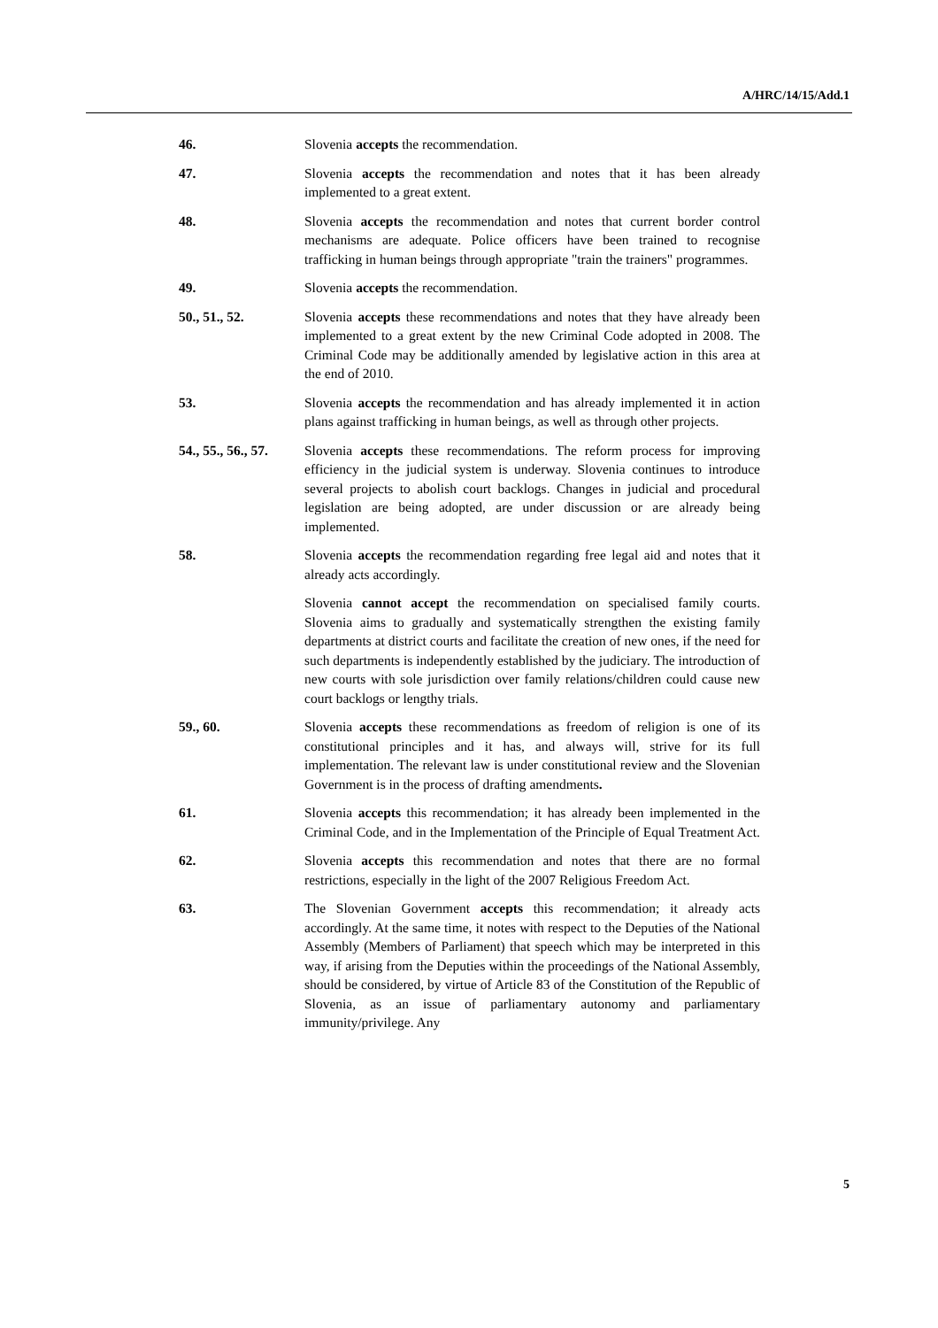A/HRC/14/15/Add.1
46. Slovenia accepts the recommendation.
47. Slovenia accepts the recommendation and notes that it has been already implemented to a great extent.
48. Slovenia accepts the recommendation and notes that current border control mechanisms are adequate. Police officers have been trained to recognise trafficking in human beings through appropriate "train the trainers" programmes.
49. Slovenia accepts the recommendation.
50., 51., 52. Slovenia accepts these recommendations and notes that they have already been implemented to a great extent by the new Criminal Code adopted in 2008. The Criminal Code may be additionally amended by legislative action in this area at the end of 2010.
53. Slovenia accepts the recommendation and has already implemented it in action plans against trafficking in human beings, as well as through other projects.
54., 55., 56., 57.
Slovenia accepts these recommendations. The reform process for improving efficiency in the judicial system is underway. Slovenia continues to introduce several projects to abolish court backlogs. Changes in judicial and procedural legislation are being adopted, are under discussion or are already being implemented.
58. Slovenia accepts the recommendation regarding free legal aid and notes that it already acts accordingly.
Slovenia cannot accept the recommendation on specialised family courts. Slovenia aims to gradually and systematically strengthen the existing family departments at district courts and facilitate the creation of new ones, if the need for such departments is independently established by the judiciary. The introduction of new courts with sole jurisdiction over family relations/children could cause new court backlogs or lengthy trials.
59., 60. Slovenia accepts these recommendations as freedom of religion is one of its constitutional principles and it has, and always will, strive for its full implementation. The relevant law is under constitutional review and the Slovenian Government is in the process of drafting amendments.
61. Slovenia accepts this recommendation; it has already been implemented in the Criminal Code, and in the Implementation of the Principle of Equal Treatment Act.
62. Slovenia accepts this recommendation and notes that there are no formal restrictions, especially in the light of the 2007 Religious Freedom Act.
63. The Slovenian Government accepts this recommendation; it already acts accordingly. At the same time, it notes with respect to the Deputies of the National Assembly (Members of Parliament) that speech which may be interpreted in this way, if arising from the Deputies within the proceedings of the National Assembly, should be considered, by virtue of Article 83 of the Constitution of the Republic of Slovenia, as an issue of parliamentary autonomy and parliamentary immunity/privilege. Any
5